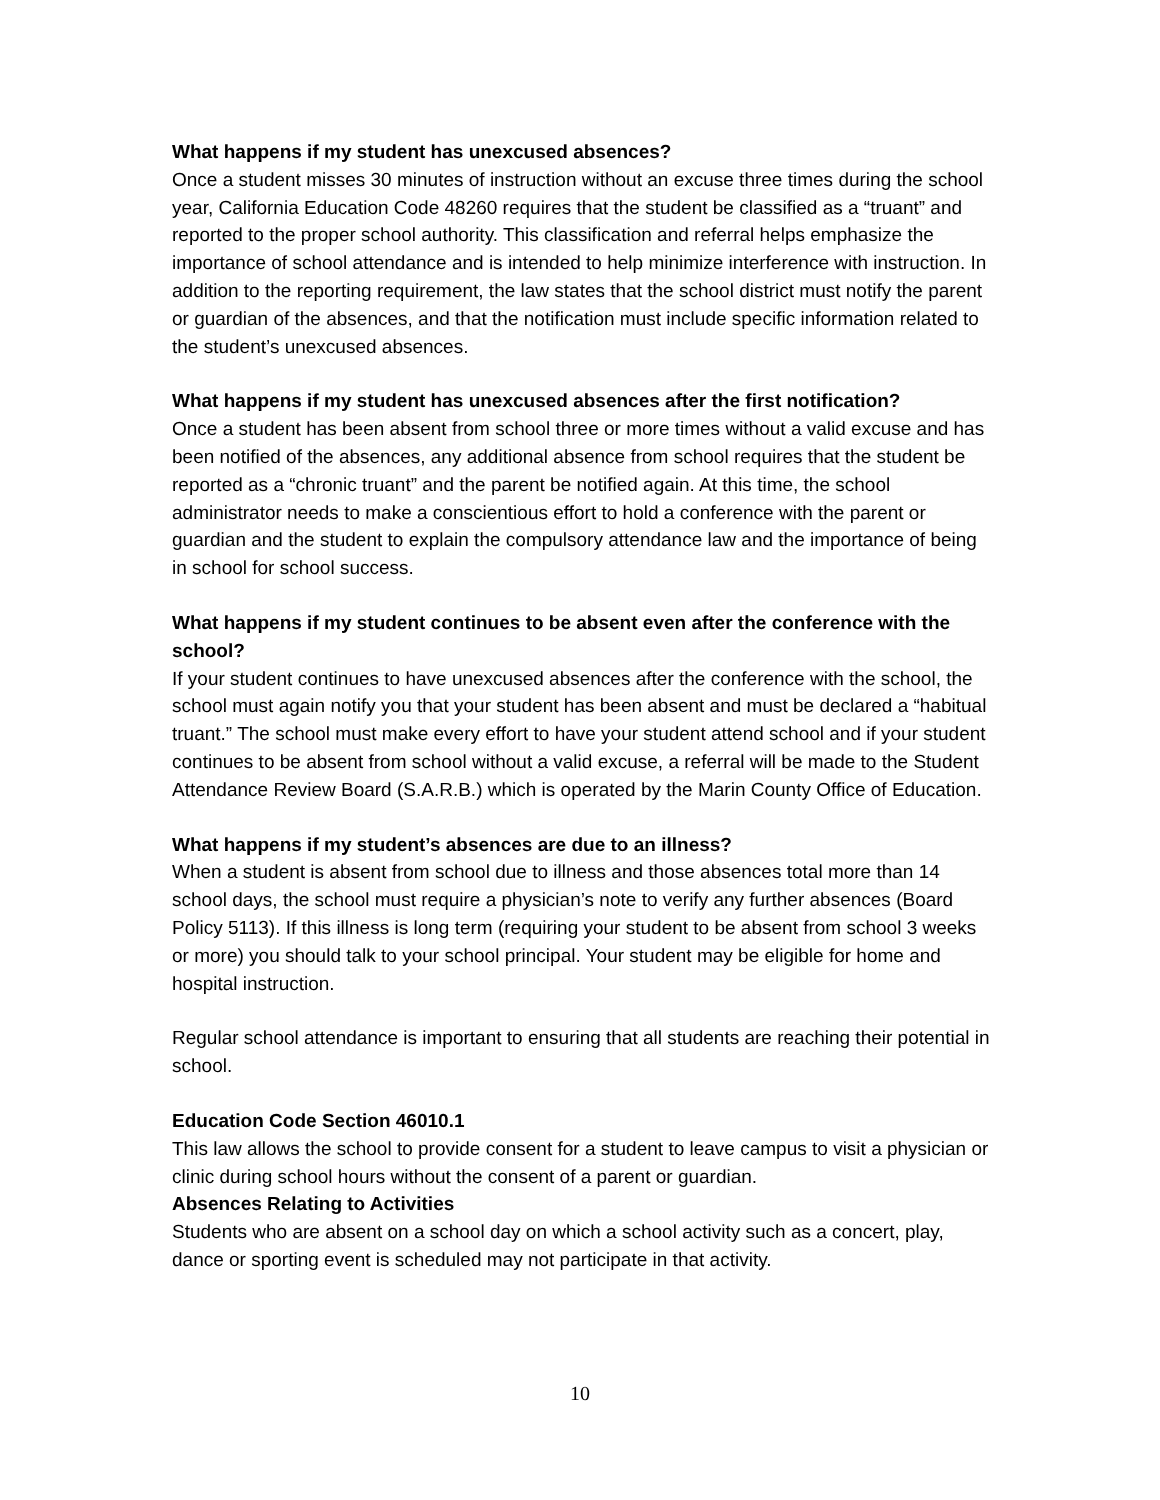What happens if my student has unexcused absences?
Once a student misses 30 minutes of instruction without an excuse three times during the school year, California Education Code 48260 requires that the student be classified as a “truant” and reported to the proper school authority. This classification and referral helps emphasize the importance of school attendance and is intended to help minimize interference with instruction. In addition to the reporting requirement, the law states that the school district must notify the parent or guardian of the absences, and that the notification must include specific information related to the student’s unexcused absences.
What happens if my student has unexcused absences after the first notification?
Once a student has been absent from school three or more times without a valid excuse and has been notified of the absences, any additional absence from school requires that the student be reported as a “chronic truant” and the parent be notified again. At this time, the school administrator needs to make a conscientious effort to hold a conference with the parent or guardian and the student to explain the compulsory attendance law and the importance of being in school for school success.
What happens if my student continues to be absent even after the conference with the school?
If your student continues to have unexcused absences after the conference with the school, the school must again notify you that your student has been absent and must be declared a “habitual truant.” The school must make every effort to have your student attend school and if your student continues to be absent from school without a valid excuse, a referral will be made to the Student Attendance Review Board (S.A.R.B.) which is operated by the Marin County Office of Education.
What happens if my student’s absences are due to an illness?
When a student is absent from school due to illness and those absences total more than 14 school days, the school must require a physician’s note to verify any further absences (Board Policy 5113). If this illness is long term (requiring your student to be absent from school 3 weeks or more) you should talk to your school principal. Your student may be eligible for home and hospital instruction.
Regular school attendance is important to ensuring that all students are reaching their potential in school.
Education Code Section 46010.1
This law allows the school to provide consent for a student to leave campus to visit a physician or clinic during school hours without the consent of a parent or guardian.
Absences Relating to Activities
Students who are absent on a school day on which a school activity such as a concert, play, dance or sporting event is scheduled may not participate in that activity.
10